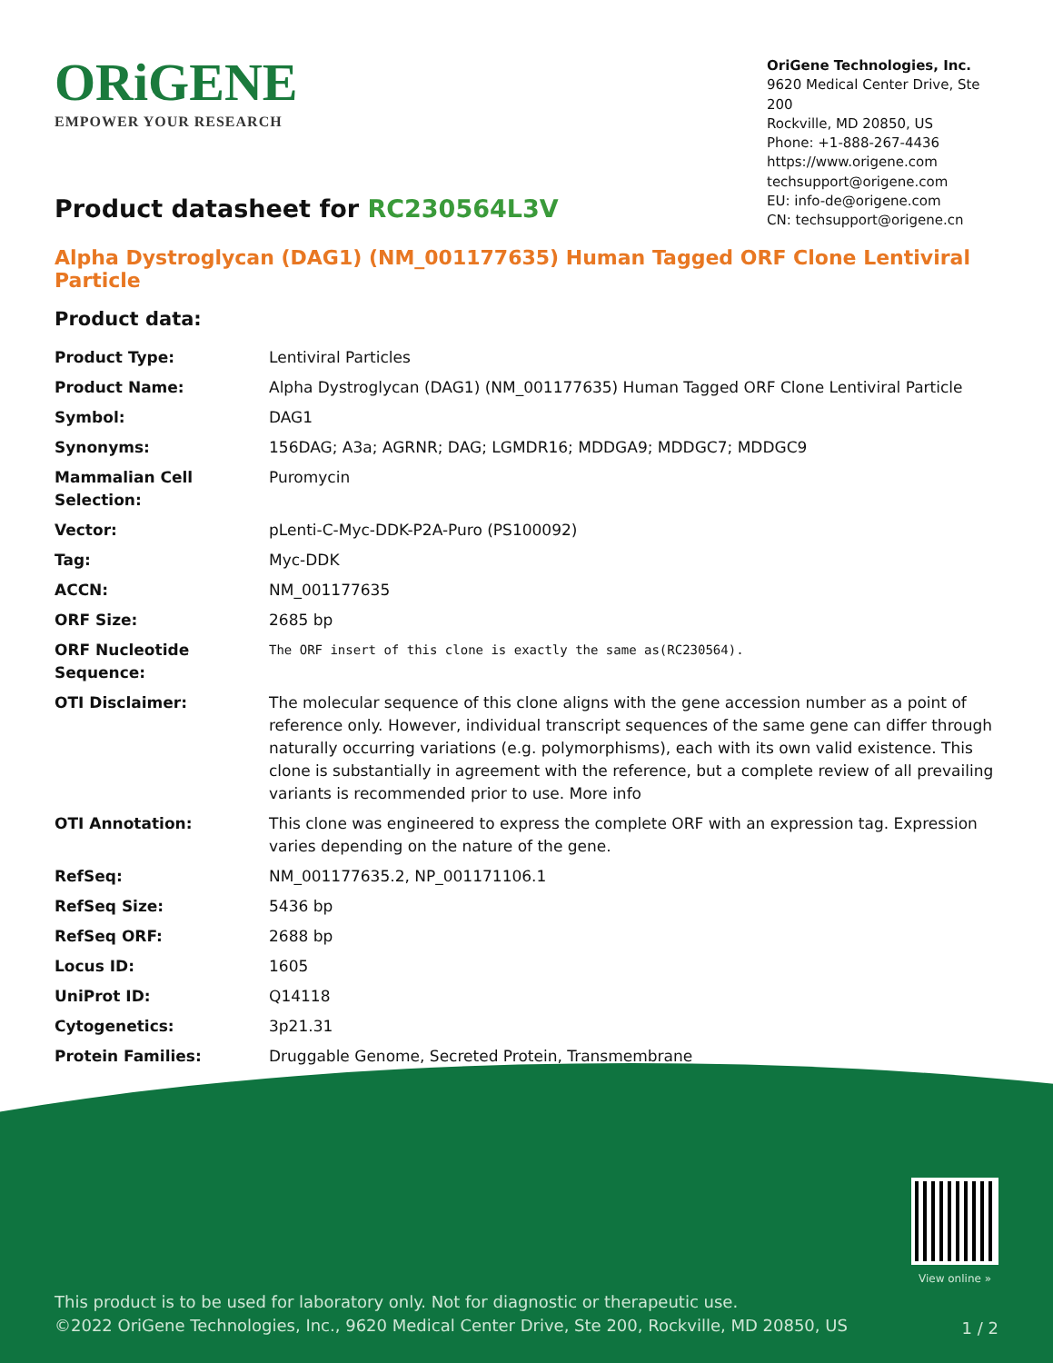ORiGENE
EMPOWER YOUR RESEARCH
OriGene Technologies, Inc.
9620 Medical Center Drive, Ste 200
Rockville, MD 20850, US
Phone: +1-888-267-4436
https://www.origene.com
techsupport@origene.com
EU: info-de@origene.com
CN: techsupport@origene.cn
Product datasheet for RC230564L3V
Alpha Dystroglycan (DAG1) (NM_001177635) Human Tagged ORF Clone Lentiviral Particle
Product data:
| Product Type: | Lentiviral Particles |
| Product Name: | Alpha Dystroglycan (DAG1) (NM_001177635) Human Tagged ORF Clone Lentiviral Particle |
| Symbol: | DAG1 |
| Synonyms: | 156DAG; A3a; AGRNR; DAG; LGMDR16; MDDGA9; MDDGC7; MDDGC9 |
| Mammalian Cell Selection: | Puromycin |
| Vector: | pLenti-C-Myc-DDK-P2A-Puro (PS100092) |
| Tag: | Myc-DDK |
| ACCN: | NM_001177635 |
| ORF Size: | 2685 bp |
| ORF Nucleotide Sequence: | The ORF insert of this clone is exactly the same as(RC230564). |
| OTI Disclaimer: | The molecular sequence of this clone aligns with the gene accession number as a point of reference only. However, individual transcript sequences of the same gene can differ through naturally occurring variations (e.g. polymorphisms), each with its own valid existence. This clone is substantially in agreement with the reference, but a complete review of all prevailing variants is recommended prior to use. More info |
| OTI Annotation: | This clone was engineered to express the complete ORF with an expression tag. Expression varies depending on the nature of the gene. |
| RefSeq: | NM_001177635.2 , NP_001171106.1 |
| RefSeq Size: | 5436 bp |
| RefSeq ORF: | 2688 bp |
| Locus ID: | 1605 |
| UniProt ID: | Q14118 |
| Cytogenetics: | 3p21.31 |
| Protein Families: | Druggable Genome, Secreted Protein, Transmembrane |
View online »
This product is to be used for laboratory only. Not for diagnostic or therapeutic use.
©2022 OriGene Technologies, Inc., 9620 Medical Center Drive, Ste 200, Rockville, MD 20850, US
1 / 2